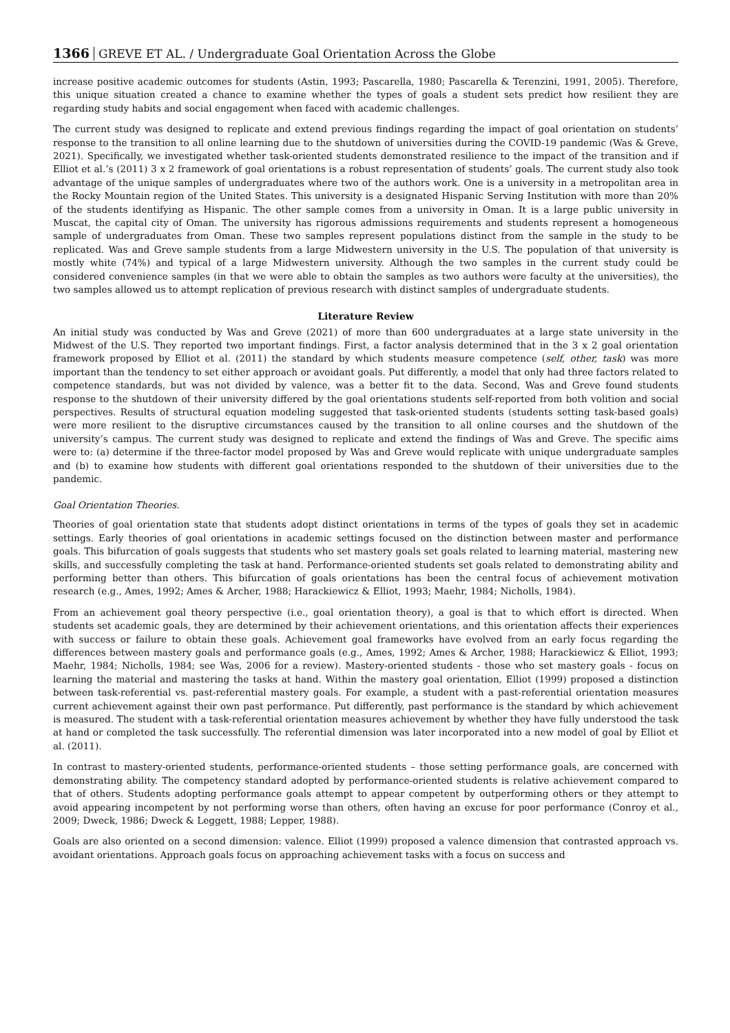1366 GREVE ET AL. / Undergraduate Goal Orientation Across the Globe
increase positive academic outcomes for students (Astin, 1993; Pascarella, 1980; Pascarella & Terenzini, 1991, 2005). Therefore, this unique situation created a chance to examine whether the types of goals a student sets predict how resilient they are regarding study habits and social engagement when faced with academic challenges.
The current study was designed to replicate and extend previous findings regarding the impact of goal orientation on students’ response to the transition to all online learning due to the shutdown of universities during the COVID-19 pandemic (Was & Greve, 2021). Specifically, we investigated whether task-oriented students demonstrated resilience to the impact of the transition and if Elliot et al.’s (2011) 3 x 2 framework of goal orientations is a robust representation of students’ goals. The current study also took advantage of the unique samples of undergraduates where two of the authors work. One is a university in a metropolitan area in the Rocky Mountain region of the United States. This university is a designated Hispanic Serving Institution with more than 20% of the students identifying as Hispanic. The other sample comes from a university in Oman. It is a large public university in Muscat, the capital city of Oman. The university has rigorous admissions requirements and students represent a homogeneous sample of undergraduates from Oman. These two samples represent populations distinct from the sample in the study to be replicated. Was and Greve sample students from a large Midwestern university in the U.S. The population of that university is mostly white (74%) and typical of a large Midwestern university. Although the two samples in the current study could be considered convenience samples (in that we were able to obtain the samples as two authors were faculty at the universities), the two samples allowed us to attempt replication of previous research with distinct samples of undergraduate students.
Literature Review
An initial study was conducted by Was and Greve (2021) of more than 600 undergraduates at a large state university in the Midwest of the U.S. They reported two important findings. First, a factor analysis determined that in the 3 x 2 goal orientation framework proposed by Elliot et al. (2011) the standard by which students measure competence (self, other, task) was more important than the tendency to set either approach or avoidant goals. Put differently, a model that only had three factors related to competence standards, but was not divided by valence, was a better fit to the data. Second, Was and Greve found students response to the shutdown of their university differed by the goal orientations students self-reported from both volition and social perspectives. Results of structural equation modeling suggested that task-oriented students (students setting task-based goals) were more resilient to the disruptive circumstances caused by the transition to all online courses and the shutdown of the university’s campus. The current study was designed to replicate and extend the findings of Was and Greve. The specific aims were to: (a) determine if the three-factor model proposed by Was and Greve would replicate with unique undergraduate samples and (b) to examine how students with different goal orientations responded to the shutdown of their universities due to the pandemic.
Goal Orientation Theories.
Theories of goal orientation state that students adopt distinct orientations in terms of the types of goals they set in academic settings. Early theories of goal orientations in academic settings focused on the distinction between master and performance goals. This bifurcation of goals suggests that students who set mastery goals set goals related to learning material, mastering new skills, and successfully completing the task at hand. Performance-oriented students set goals related to demonstrating ability and performing better than others. This bifurcation of goals orientations has been the central focus of achievement motivation research (e.g., Ames, 1992; Ames & Archer, 1988; Harackiewicz & Elliot, 1993; Maehr, 1984; Nicholls, 1984).
From an achievement goal theory perspective (i.e., goal orientation theory), a goal is that to which effort is directed. When students set academic goals, they are determined by their achievement orientations, and this orientation affects their experiences with success or failure to obtain these goals. Achievement goal frameworks have evolved from an early focus regarding the differences between mastery goals and performance goals (e.g., Ames, 1992; Ames & Archer, 1988; Harackiewicz & Elliot, 1993; Maehr, 1984; Nicholls, 1984; see Was, 2006 for a review). Mastery-oriented students - those who set mastery goals - focus on learning the material and mastering the tasks at hand. Within the mastery goal orientation, Elliot (1999) proposed a distinction between task-referential vs. past-referential mastery goals. For example, a student with a past-referential orientation measures current achievement against their own past performance. Put differently, past performance is the standard by which achievement is measured. The student with a task-referential orientation measures achievement by whether they have fully understood the task at hand or completed the task successfully. The referential dimension was later incorporated into a new model of goal by Elliot et al. (2011).
In contrast to mastery-oriented students, performance-oriented students – those setting performance goals, are concerned with demonstrating ability. The competency standard adopted by performance-oriented students is relative achievement compared to that of others. Students adopting performance goals attempt to appear competent by outperforming others or they attempt to avoid appearing incompetent by not performing worse than others, often having an excuse for poor performance (Conroy et al., 2009; Dweck, 1986; Dweck & Leggett, 1988; Lepper, 1988).
Goals are also oriented on a second dimension: valence. Elliot (1999) proposed a valence dimension that contrasted approach vs. avoidant orientations. Approach goals focus on approaching achievement tasks with a focus on success and